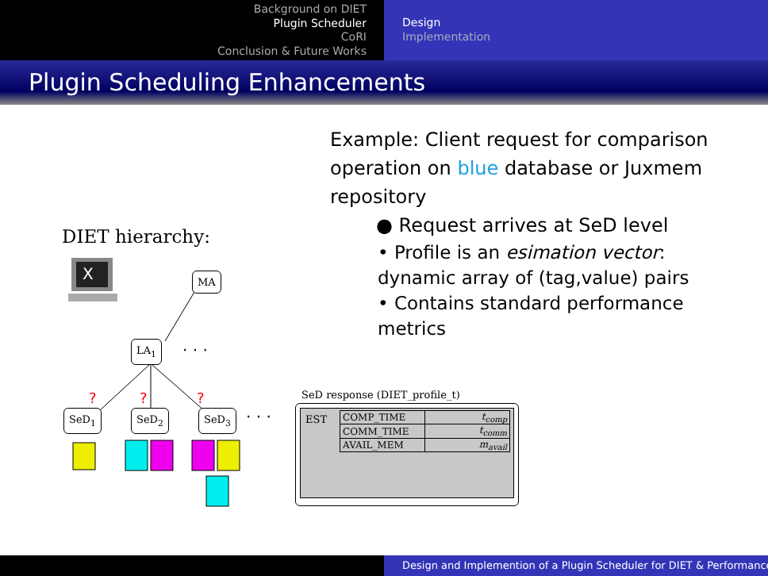Background on DIET
Plugin Scheduler
CoRI
Conclusion & Future Works
Design
Implementation
Plugin Scheduling Enhancements
Example: Client request for comparison operation on blue database or Juxmem repository
● Request arrives at SeD level
• Profile is an esimation vector: dynamic array of (tag,value) pairs
• Contains standard performance metrics
DIET hierarchy:
X
?
?
?
· · ·
· · ·
MA
LA<sub>1</sub>
SeD<sub>1</sub> SeD<sub>2</sub> SeD<sub>3</sub>
SeD response (DIET_profile_t)
EST
| COMP_TIME | t<sub>comp</sub> |
| COMM_TIME | t<sub>comm</sub> |
| AVAIL_MEM | m<sub>avail</sub> |
Design and Implemention of a Plugin Scheduler for DIET & Performance